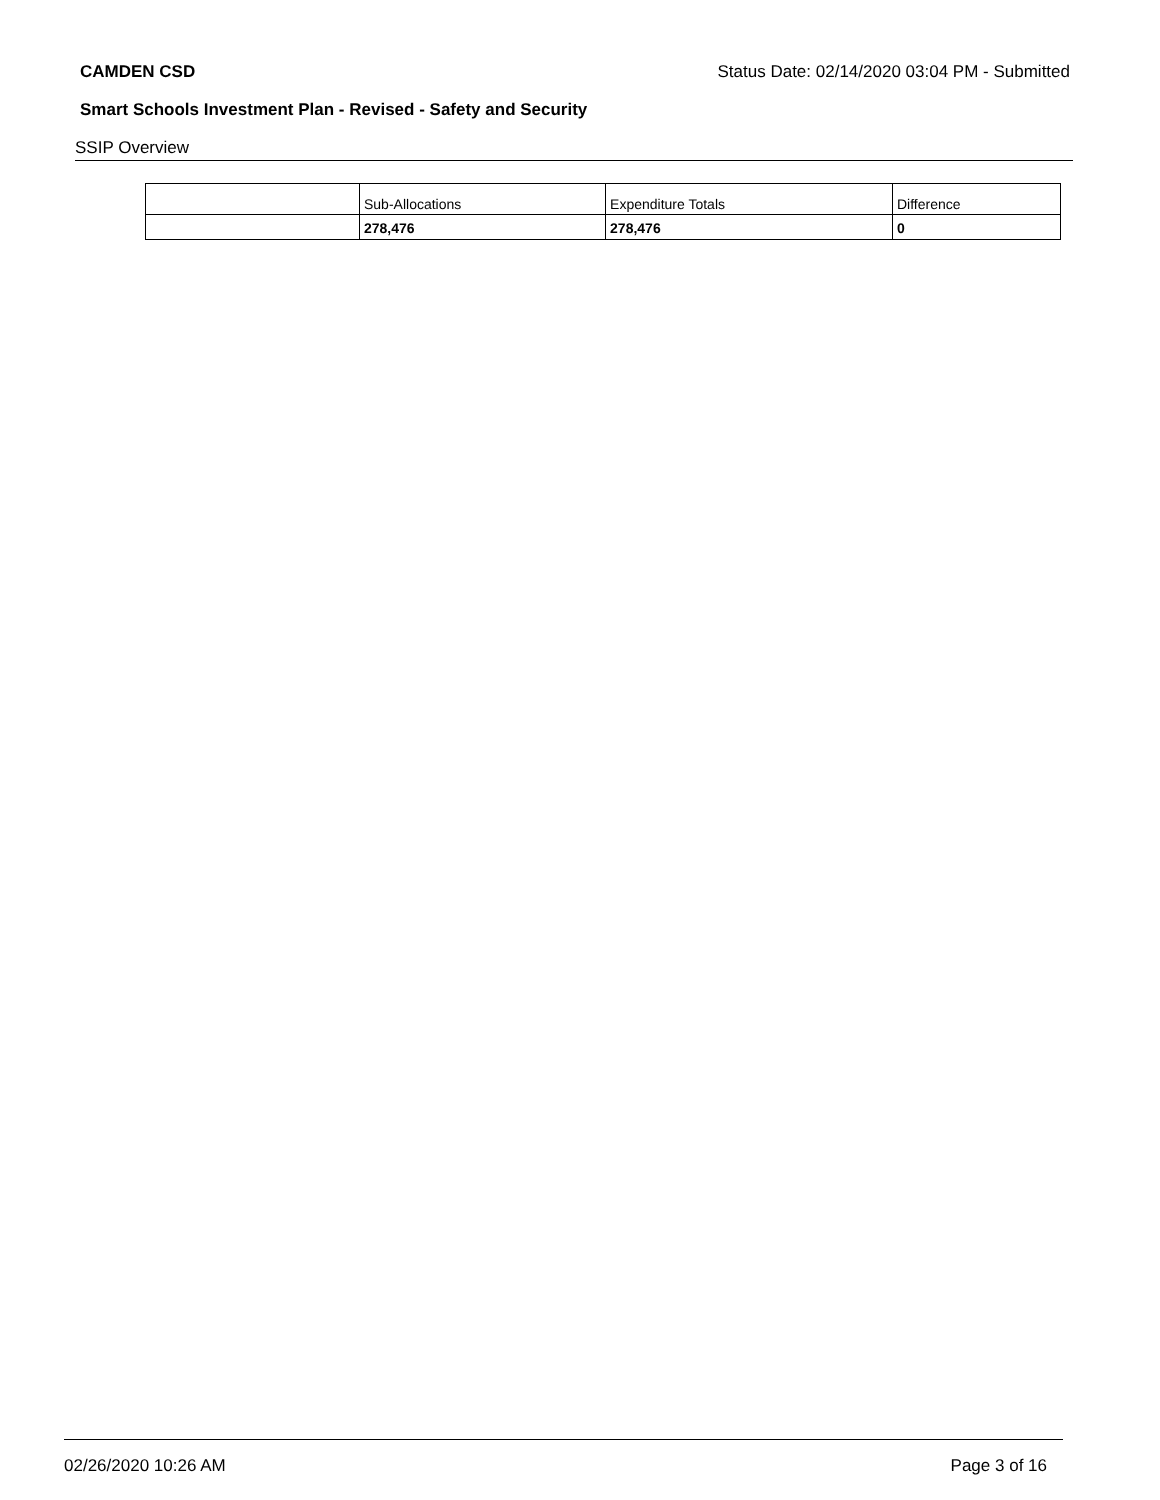CAMDEN CSD Status Date: 02/14/2020 03:04 PM - Submitted
Smart Schools Investment Plan - Revised - Safety and Security
SSIP Overview
| | Sub-Allocations | Expenditure Totals | Difference |
| --- | --- | --- | --- |
| | 278,476 | 278,476 | 0 |
02/26/2020 10:26 AM Page 3 of 16